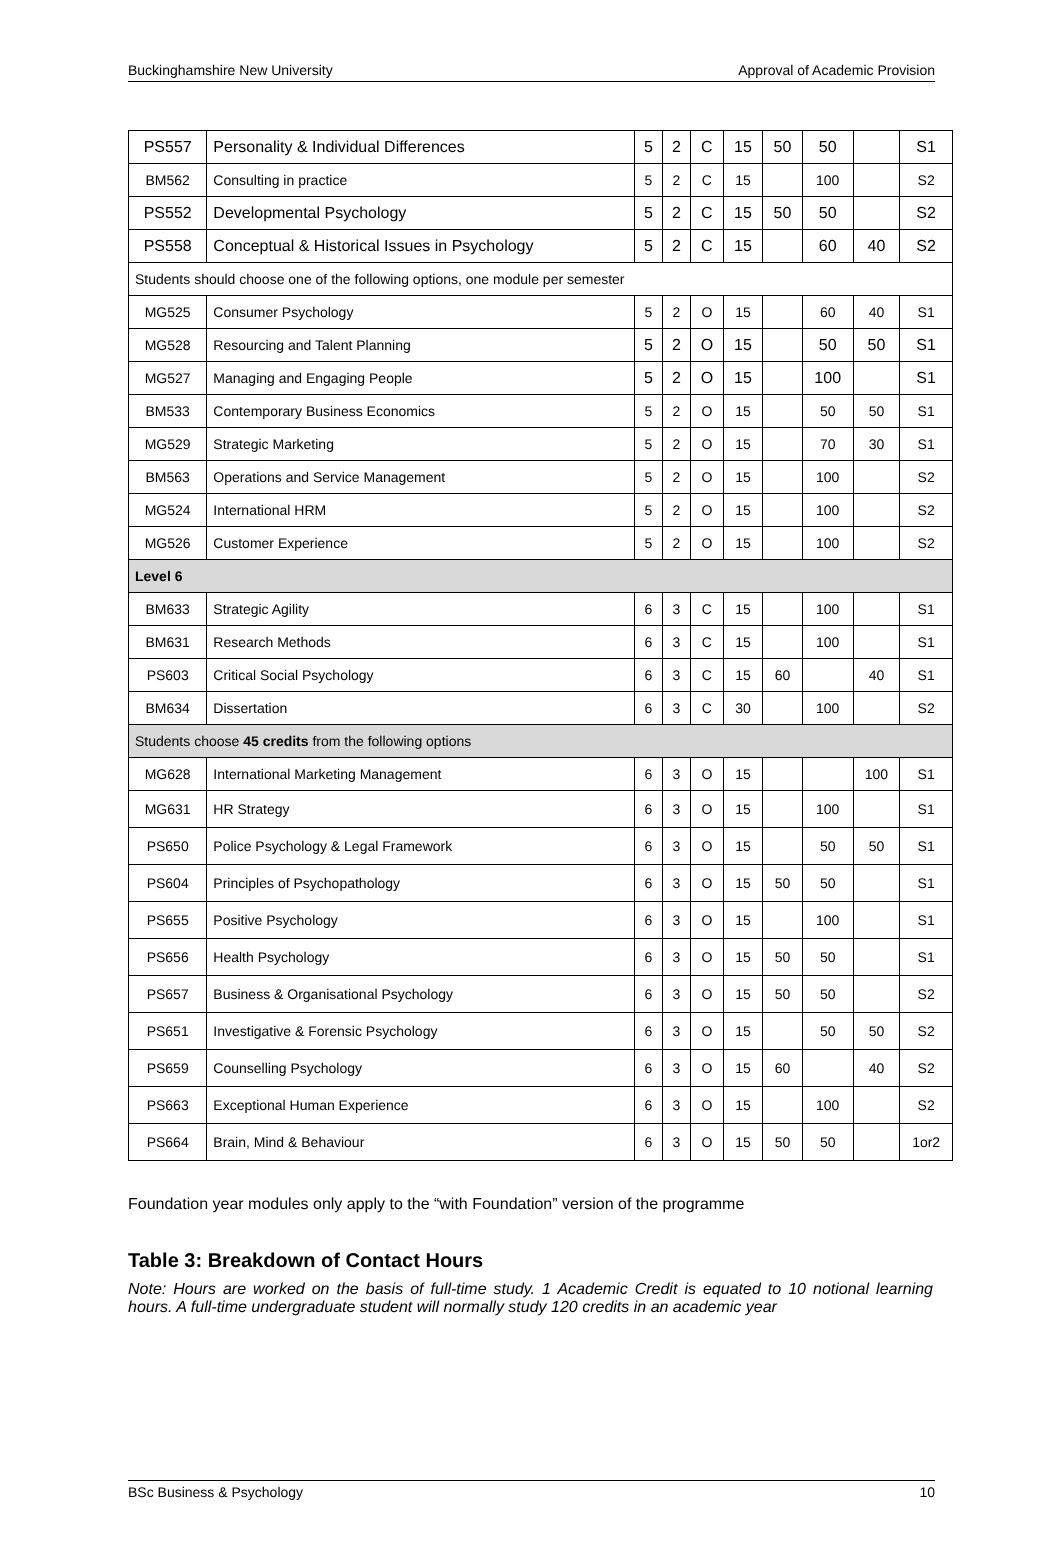Buckinghamshire New University Approval of Academic Provision
| PS557 | Personality & Individual Differences | 5 | 2 | C | 15 | 50 | 50 | | S1 |
| BM562 | Consulting in practice | 5 | 2 | C | 15 | | 100 | | S2 |
| PS552 | Developmental Psychology | 5 | 2 | C | 15 | 50 | 50 | | S2 |
| PS558 | Conceptual & Historical Issues in Psychology | 5 | 2 | C | 15 | | 60 | 40 | S2 |
| Students should choose one of the following options, one module per semester | | | | | | | | | |
| MG525 | Consumer Psychology | 5 | 2 | O | 15 | | 60 | 40 | S1 |
| MG528 | Resourcing and Talent Planning | 5 | 2 | O | 15 | | 50 | 50 | S1 |
| MG527 | Managing and Engaging People | 5 | 2 | O | 15 | | 100 | | S1 |
| BM533 | Contemporary Business Economics | 5 | 2 | O | 15 | | 50 | 50 | S1 |
| MG529 | Strategic Marketing | 5 | 2 | O | 15 | | 70 | 30 | S1 |
| BM563 | Operations and Service Management | 5 | 2 | O | 15 | | 100 | | S2 |
| MG524 | International HRM | 5 | 2 | O | 15 | | 100 | | S2 |
| MG526 | Customer Experience | 5 | 2 | O | 15 | | 100 | | S2 |
| Level 6 | | | | | | | | | |
| BM633 | Strategic Agility | 6 | 3 | C | 15 | | 100 | | S1 |
| BM631 | Research Methods | 6 | 3 | C | 15 | | 100 | | S1 |
| PS603 | Critical Social Psychology | 6 | 3 | C | 15 | 60 | | 40 | S1 |
| BM634 | Dissertation | 6 | 3 | C | 30 | | 100 | | S2 |
| Students choose 45 credits from the following options | | | | | | | | | |
| MG628 | International Marketing Management | 6 | 3 | O | 15 | | | 100 | S1 |
| MG631 | HR Strategy | 6 | 3 | O | 15 | | 100 | | S1 |
| PS650 | Police Psychology & Legal Framework | 6 | 3 | O | 15 | | 50 | 50 | S1 |
| PS604 | Principles of Psychopathology | 6 | 3 | O | 15 | 50 | 50 | | S1 |
| PS655 | Positive Psychology | 6 | 3 | O | 15 | | 100 | | S1 |
| PS656 | Health Psychology | 6 | 3 | O | 15 | 50 | 50 | | S1 |
| PS657 | Business & Organisational Psychology | 6 | 3 | O | 15 | 50 | 50 | | S2 |
| PS651 | Investigative & Forensic Psychology | 6 | 3 | O | 15 | | 50 | 50 | S2 |
| PS659 | Counselling Psychology | 6 | 3 | O | 15 | 60 | | 40 | S2 |
| PS663 | Exceptional Human Experience | 6 | 3 | O | 15 | | 100 | | S2 |
| PS664 | Brain, Mind & Behaviour | 6 | 3 | O | 15 | 50 | 50 | | 1or2 |
Foundation year modules only apply to the “with Foundation” version of the programme
Table 3: Breakdown of Contact Hours
Note: Hours are worked on the basis of full-time study. 1 Academic Credit is equated to 10 notional learning hours. A full-time undergraduate student will normally study 120 credits in an academic year
BSc Business & Psychology 10